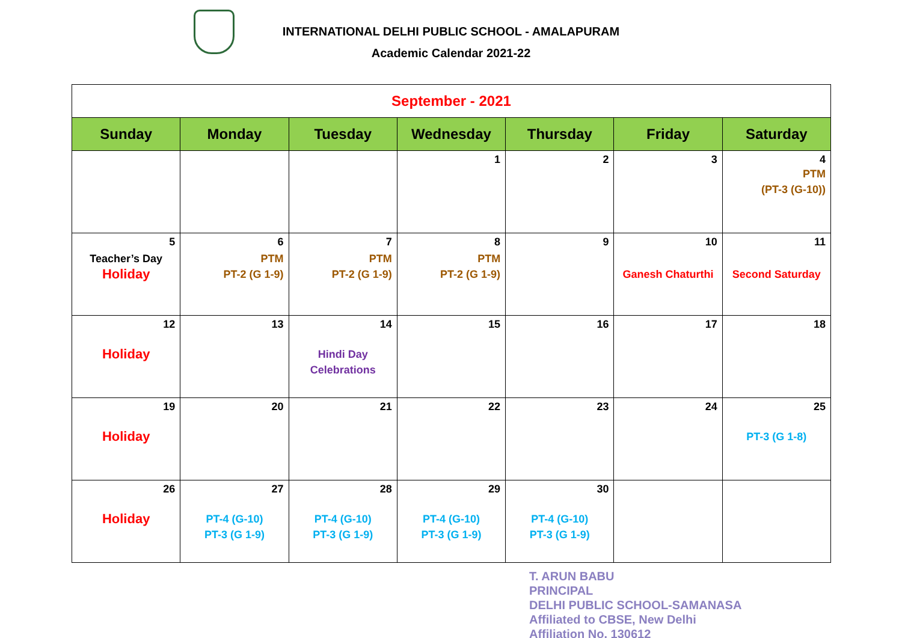INTERNATIONAL DELHI PUBLIC SCHOOL - AMALAPURAM
Academic Calendar 2021-22
| September - 2021 | | | | | | |
| Sunday | Monday | Tuesday | Wednesday | Thursday | Friday | Saturday |
| | | | 1 | 2 | 3 | 4 PTM (PT-3 (G-10)) |
| 5 Teacher’s Day Holiday | 6 PTM PT-2 (G 1-9) | 7 PTM PT-2 (G 1-9) | 8 PTM PT-2 (G 1-9) | 9 | 10 Ganesh Chaturthi | 11 Second Saturday |
| 12 Holiday | 13 | 14 Hindi Day Celebrations | 15 | 16 | 17 | 18 |
| 19 Holiday | 20 | 21 | 22 | 23 | 24 | 25 PT-3 (G 1-8) |
| 26 Holiday | 27 PT-4 (G-10) PT-3 (G 1-9) | 28 PT-4 (G-10) PT-3 (G 1-9) | 29 PT-4 (G-10) PT-3 (G 1-9) | 30 PT-4 (G-10) PT-3 (G 1-9) | | |
T. ARUN BABU
PRINCIPAL
DELHI PUBLIC SCHOOL-SAMANASA
Affiliated to CBSE, New Delhi
Affiliation No. 130612